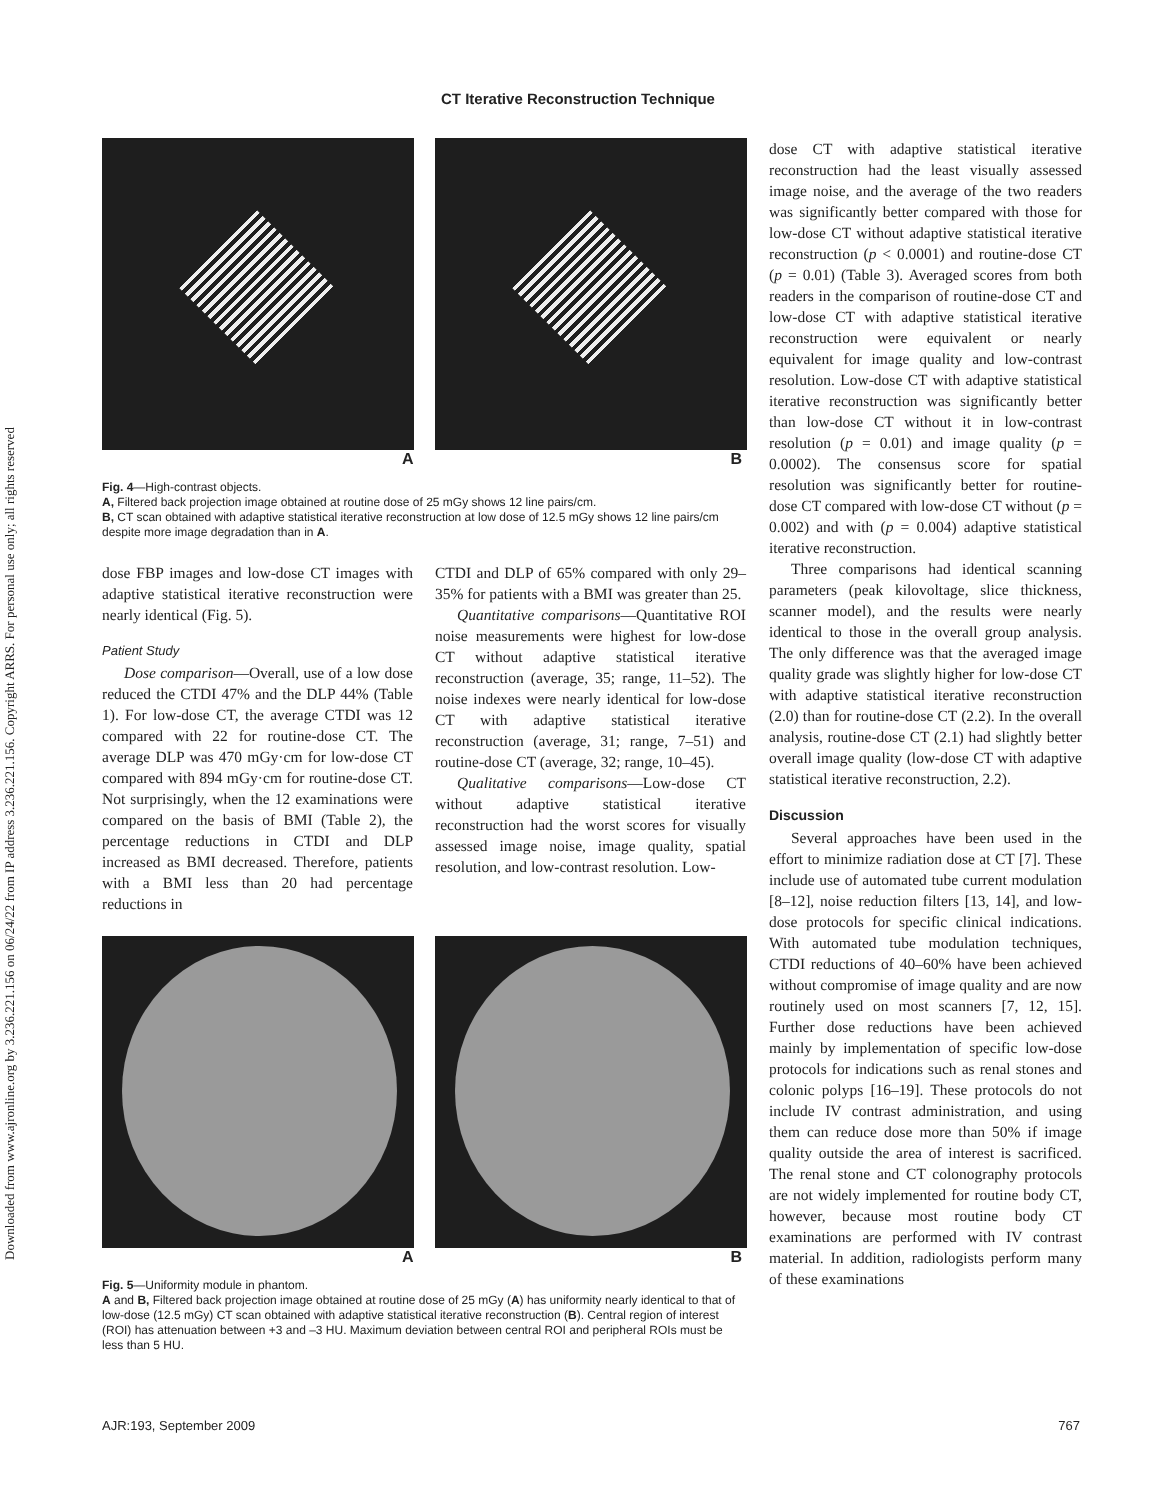Downloaded from www.ajronline.org by 3.236.221.156 on 06/24/22 from IP address 3.236.221.156. Copyright ARRS. For personal use only; all rights reserved
CT Iterative Reconstruction Technique
A B
Fig. 4—High-contrast objects.
A, Filtered back projection image obtained at routine dose of 25 mGy shows 12 line pairs/cm.
B, CT scan obtained with adaptive statistical iterative reconstruction at low dose of 12.5 mGy shows 12 line pairs/cm despite more image degradation than in A.
dose FBP images and low-dose CT images with adaptive statistical iterative reconstruction were nearly identical (Fig. 5).
Patient Study
Dose comparison—Overall, use of a low dose reduced the CTDI 47% and the DLP 44% (Table 1). For low-dose CT, the average CTDI was 12 compared with 22 for routine-dose CT. The average DLP was 470 mGy·cm for low-dose CT compared with 894 mGy·cm for routine-dose CT. Not surprisingly, when the 12 examinations were compared on the basis of BMI (Table 2), the percentage reductions in CTDI and DLP increased as BMI decreased. Therefore, patients with a BMI less than 20 had percentage reductions in
CTDI and DLP of 65% compared with only 29–35% for patients with a BMI was greater than 25.
Quantitative comparisons—Quantitative ROI noise measurements were highest for low-dose CT without adaptive statistical iterative reconstruction (average, 35; range, 11–52). The noise indexes were nearly identical for low-dose CT with adaptive statistical iterative reconstruction (average, 31; range, 7–51) and routine-dose CT (average, 32; range, 10–45).
Qualitative comparisons—Low-dose CT without adaptive statistical iterative reconstruction had the worst scores for visually assessed image noise, image quality, spatial resolution, and low-contrast resolution. Low-
A B
Fig. 5—Uniformity module in phantom.
A and B, Filtered back projection image obtained at routine dose of 25 mGy (A) has uniformity nearly identical to that of low-dose (12.5 mGy) CT scan obtained with adaptive statistical iterative reconstruction (B). Central region of interest (ROI) has attenuation between +3 and –3 HU. Maximum deviation between central ROI and peripheral ROIs must be less than 5 HU.
dose CT with adaptive statistical iterative reconstruction had the least visually assessed image noise, and the average of the two readers was significantly better compared with those for low-dose CT without adaptive statistical iterative reconstruction (p < 0.0001) and routine-dose CT (p = 0.01) (Table 3). Averaged scores from both readers in the comparison of routine-dose CT and low-dose CT with adaptive statistical iterative reconstruction were equivalent or nearly equivalent for image quality and low-contrast resolution. Low-dose CT with adaptive statistical iterative reconstruction was significantly better than low-dose CT without it in low-contrast resolution (p = 0.01) and image quality (p = 0.0002). The consensus score for spatial resolution was significantly better for routine-dose CT compared with low-dose CT without (p = 0.002) and with (p = 0.004) adaptive statistical iterative reconstruction.
Three comparisons had identical scanning parameters (peak kilovoltage, slice thickness, scanner model), and the results were nearly identical to those in the overall group analysis. The only difference was that the averaged image quality grade was slightly higher for low-dose CT with adaptive statistical iterative reconstruction (2.0) than for routine-dose CT (2.2). In the overall analysis, routine-dose CT (2.1) had slightly better overall image quality (low-dose CT with adaptive statistical iterative reconstruction, 2.2).
Discussion
Several approaches have been used in the effort to minimize radiation dose at CT [7]. These include use of automated tube current modulation [8–12], noise reduction filters [13, 14], and low-dose protocols for specific clinical indications. With automated tube modulation techniques, CTDI reductions of 40–60% have been achieved without compromise of image quality and are now routinely used on most scanners [7, 12, 15]. Further dose reductions have been achieved mainly by implementation of specific low-dose protocols for indications such as renal stones and colonic polyps [16–19]. These protocols do not include IV contrast administration, and using them can reduce dose more than 50% if image quality outside the area of interest is sacrificed. The renal stone and CT colonography protocols are not widely implemented for routine body CT, however, because most routine body CT examinations are performed with IV contrast material. In addition, radiologists perform many of these examinations
AJR:193, September 2009 767